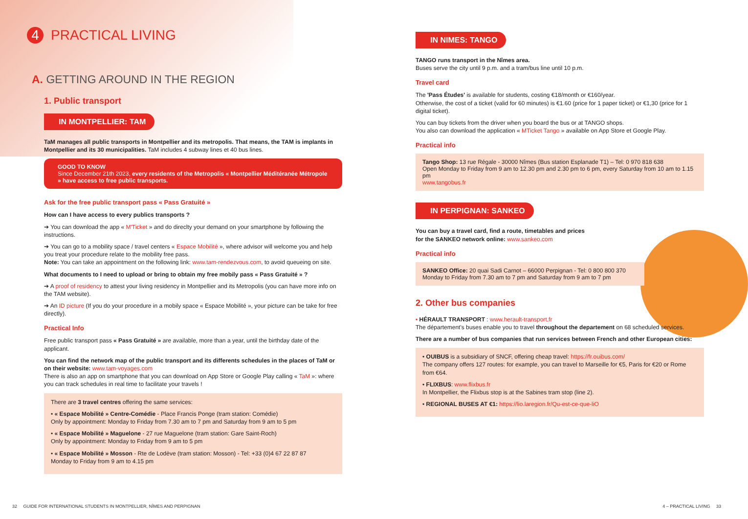4 PRACTICAL LIVING
A. GETTING AROUND IN THE REGION
1. Public transport
IN MONTPELLIER: TAM
TaM manages all public transports in Montpellier and its metropolis. That means, the TAM is implants in Montpellier and its 30 municipalities. TaM includes 4 subway lines et 40 bus lines.
GOOD TO KNOW
Since December 21th 2023, every residents of the Metropolis « Montpellier Méditéranée Métropole » have access to free public transports.
Ask for the free public transport pass « Pass Gratuité »
How can I have access to every publics transports ?
➔ You can download the app « M'Ticket » and do direclty your demand on your smartphone by following the instructions.
➔ You can go to a mobility space / travel centers « Espace Mobilité », where advisor will welcome you and help you treat your procedure relate to the mobility free pass.
Note: You can take an appointment on the following link: www.tam-rendezvous.com, to avoid queueing on site.
What documents to I need to upload or bring to obtain my free mobily pass « Pass Gratuité » ?
➔ A proof of residency to attest your living residency in Montpellier and its Metropolis (you can have more info on the TAM website).
➔ An ID picture (If you do your procedure in a mobily space « Espace Mobilité », your picture can be take for free directly).
Practical Info
Free public transport pass « Pass Gratuité » are available, more than a year, until the birthday date of the applicant.
You can find the network map of the public transport and its differents schedules in the places of TaM or on their website: www.tam-voyages.com
There is also an app on smartphone that you can download on App Store or Google Play calling « TaM »: where you can track schedules in real time to facilitate your travels !
There are 3 travel centres offering the same services:
• « Espace Mobilité » Centre-Comédie - Place Francis Ponge (tram station: Comédie)
Only by appointment: Monday to Friday from 7.30 am to 7 pm and Saturday from 9 am to 5 pm
• « Espace Mobilité » Maguelone - 27 rue Maguelone (tram station: Gare Saint-Roch)
Only by appointment: Monday to Friday from 9 am to 5 pm
• « Espace Mobilité » Mosson - Rte de Lodève (tram station: Mosson) - Tel: +33 (0)4 67 22 87 87
Monday to Friday from 9 am to 4.15 pm
IN NIMES: TANGO
TANGO runs transport in the Nîmes area.
Buses serve the city until 9 p.m. and a tram/bus line until 10 p.m.
Travel card
The 'Pass Études' is available for students, costing €18/month or €160/year.
Otherwise, the cost of a ticket (valid for 60 minutes) is €1.60 (price for 1 paper ticket) or €1,30 (price for 1 digital ticket).
You can buy tickets from the driver when you board the bus or at TANGO shops.
You also can download the application « MTicket Tango » available on App Store et Google Play.
Practical info
Tango Shop: 13 rue Régale - 30000 Nîmes (Bus station Esplanade T1) – Tel: 0 970 818 638
Open Monday to Friday from 9 am to 12.30 pm and 2.30 pm to 6 pm, every Saturday from 10 am to 1.15 pm
www.tangobus.fr
IN PERPIGNAN: SANKEO
You can buy a travel card, find a route, timetables and prices
for the SANKEO network online: www.sankeo.com
Practical info
SANKEO Office: 20 quai Sadi Carnot – 66000 Perpignan - Tel: 0 800 800 370
Monday to Friday from 7.30 am to 7 pm and Saturday from 9 am to 7 pm
2. Other bus companies
• HÉRAULT TRANSPORT : www.herault-transport.fr
The département's buses enable you to travel throughout the departement on 68 scheduled services.
There are a number of bus companies that run services between French and other European cities:
• OUIBUS is a subsidiary of SNCF, offering cheap travel: https://fr.ouibus.com/
The company offers 127 routes: for example, you can travel to Marseille for €5, Paris for €20 or Rome from €64.
• FLIXBUS: www.flixbus.fr
In Montpellier, the Flixbus stop is at the Sabines tram stop (line 2).
• REGIONAL BUSES AT €1: https://lio.laregion.fr/Qu-est-ce-que-liO
32 GUIDE FOR INTERNATIONAL STUDENTS IN MONTPELLIER, NÎMES AND PERPIGNAN
4 – PRACTICAL LIVING 33